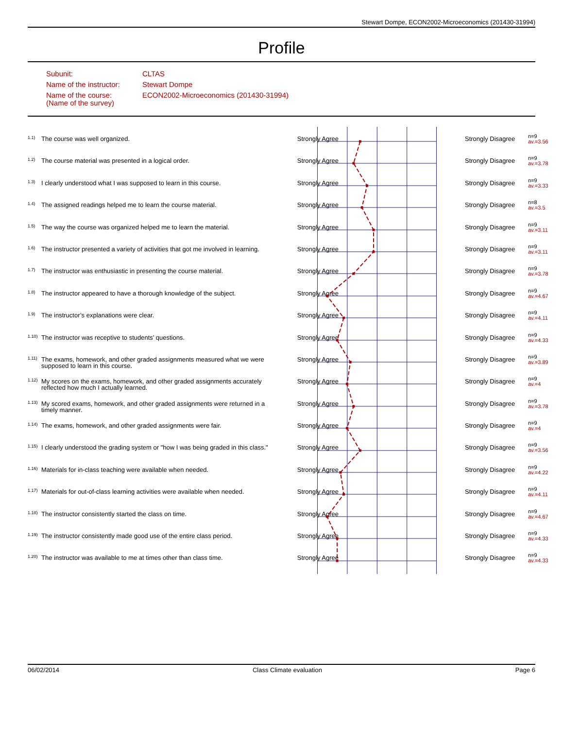Stewart Dompe, ECON2002-Microeconomics (201430-31994)
Profile
| Subunit: | CLTAS |
| Name of the instructor: | Stewart Dompe |
| Name of the course: (Name of the survey) | ECON2002-Microeconomics (201430-31994) |
| 1.1) | The course was well organized. | Strongly Agree | | Strongly Disagree | n=9 av.=3.56 |
| 1.2) | The course material was presented in a logical order. | Strongly Agree | | Strongly Disagree | n=9 av.=3.78 |
| 1.3) | I clearly understood what I was supposed to learn in this course. | Strongly Agree | | Strongly Disagree | n=9 av.=3.33 |
| 1.4) | The assigned readings helped me to learn the course material. | Strongly Agree | | Strongly Disagree | n=8 av.=3.5 |
| 1.5) | The way the course was organized helped me to learn the material. | Strongly Agree | | Strongly Disagree | n=9 av.=3.11 |
| 1.6) | The instructor presented a variety of activities that got me involved in learning. | Strongly Agree | | Strongly Disagree | n=9 av.=3.11 |
| 1.7) | The instructor was enthusiastic in presenting the course material. | Strongly Agree | | Strongly Disagree | n=9 av.=3.78 |
| 1.8) | The instructor appeared to have a thorough knowledge of the subject. | Strongly Agree | | Strongly Disagree | n=9 av.=4.67 |
| 1.9) | The instructor’s explanations were clear. | Strongly Agree | | Strongly Disagree | n=9 av.=4.11 |
| 1.10) | The instructor was receptive to students’ questions. | Strongly Agree | | Strongly Disagree | n=9 av.=4.33 |
| 1.11) | The exams, homework, and other graded assignments measured what we were supposed to learn in this course. | Strongly Agree | | Strongly Disagree | n=9 av.=3.89 |
| 1.12) | My scores on the exams, homework, and other graded assignments accurately reflected how much I actually learned. | Strongly Agree | | Strongly Disagree | n=9 av.=4 |
| 1.13) | My scored exams, homework, and other graded assignments were returned in a timely manner. | Strongly Agree | | Strongly Disagree | n=9 av.=3.78 |
| 1.14) | The exams, homework, and other graded assignments were fair. | Strongly Agree | | Strongly Disagree | n=9 av.=4 |
| 1.15) | I clearly understood the grading system or "how I was being graded in this class." | Strongly Agree | | Strongly Disagree | n=9 av.=3.56 |
| 1.16) | Materials for in-class teaching were available when needed. | Strongly Agree | | Strongly Disagree | n=9 av.=4.22 |
| 1.17) | Materials for out-of-class learning activities were available when needed. | Strongly Agree | | Strongly Disagree | n=9 av.=4.11 |
| 1.18) | The instructor consistently started the class on time. | Strongly Agree | | Strongly Disagree | n=9 av.=4.67 |
| 1.19) | The instructor consistently made good use of the entire class period. | Strongly Agree | | Strongly Disagree | n=9 av.=4.33 |
| 1.20) | The instructor was available to me at times other than class time. | Strongly Agree | | Strongly Disagree | n=9 av.=4.33 |
06/02/2014 Class Climate evaluation Page 6